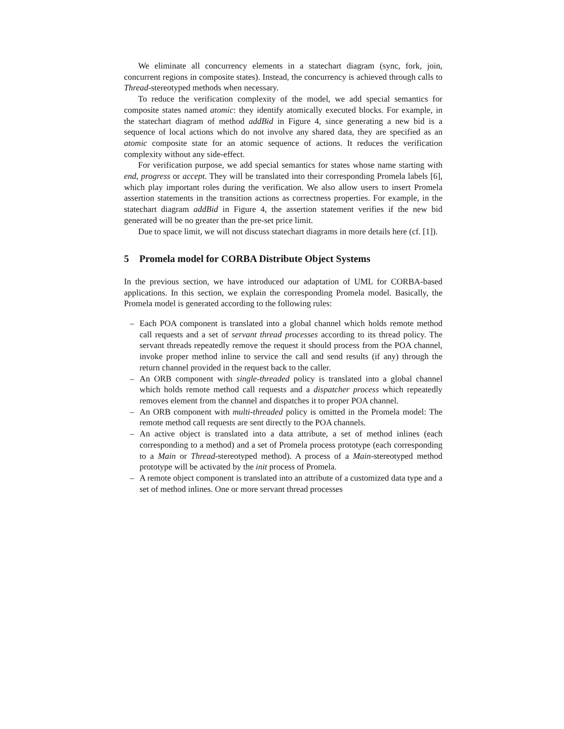We eliminate all concurrency elements in a statechart diagram (sync, fork, join, concurrent regions in composite states). Instead, the concurrency is achieved through calls to Thread-stereotyped methods when necessary.
To reduce the verification complexity of the model, we add special semantics for composite states named atomic: they identify atomically executed blocks. For example, in the statechart diagram of method addBid in Figure 4, since generating a new bid is a sequence of local actions which do not involve any shared data, they are specified as an atomic composite state for an atomic sequence of actions. It reduces the verification complexity without any side-effect.
For verification purpose, we add special semantics for states whose name starting with end, progress or accept. They will be translated into their corresponding Promela labels [6], which play important roles during the verification. We also allow users to insert Promela assertion statements in the transition actions as correctness properties. For example, in the statechart diagram addBid in Figure 4, the assertion statement verifies if the new bid generated will be no greater than the pre-set price limit.
Due to space limit, we will not discuss statechart diagrams in more details here (cf. [1]).
5 Promela model for CORBA Distribute Object Systems
In the previous section, we have introduced our adaptation of UML for CORBA-based applications. In this section, we explain the corresponding Promela model. Basically, the Promela model is generated according to the following rules:
– Each POA component is translated into a global channel which holds remote method call requests and a set of servant thread processes according to its thread policy. The servant threads repeatedly remove the request it should process from the POA channel, invoke proper method inline to service the call and send results (if any) through the return channel provided in the request back to the caller.
– An ORB component with single-threaded policy is translated into a global channel which holds remote method call requests and a dispatcher process which repeatedly removes element from the channel and dispatches it to proper POA channel.
– An ORB component with multi-threaded policy is omitted in the Promela model: The remote method call requests are sent directly to the POA channels.
– An active object is translated into a data attribute, a set of method inlines (each corresponding to a method) and a set of Promela process prototype (each corresponding to a Main or Thread-stereotyped method). A process of a Main-stereotyped method prototype will be activated by the init process of Promela.
– A remote object component is translated into an attribute of a customized data type and a set of method inlines. One or more servant thread processes